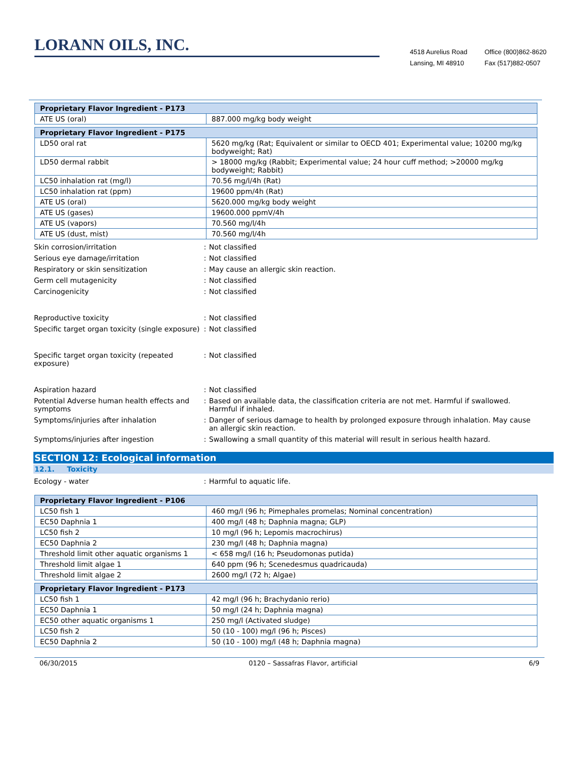LORANN OILS, INC.
4518 Aurelius Road
Lansing, MI 48910
Office (800)862-8620
Fax (517)882-0507
| Proprietary Flavor Ingredient - P173 | |
| --- | --- |
| ATE US (oral) | 887.000 mg/kg body weight |
| Proprietary Flavor Ingredient - P175 | |
| --- | --- |
| LD50 oral rat | 5620 mg/kg (Rat; Equivalent or similar to OECD 401; Experimental value; 10200 mg/kg bodyweight; Rat) |
| LD50 dermal rabbit | > 18000 mg/kg (Rabbit; Experimental value; 24 hour cuff method; >20000 mg/kg bodyweight; Rabbit) |
| LC50 inhalation rat (mg/l) | 70.56 mg/l/4h (Rat) |
| LC50 inhalation rat (ppm) | 19600 ppm/4h (Rat) |
| ATE US (oral) | 5620.000 mg/kg body weight |
| ATE US (gases) | 19600.000 ppmV/4h |
| ATE US (vapors) | 70.560 mg/l/4h |
| ATE US (dust, mist) | 70.560 mg/l/4h |
Skin corrosion/irritation : Not classified
Serious eye damage/irritation : Not classified
Respiratory or skin sensitization : May cause an allergic skin reaction.
Germ cell mutagenicity : Not classified
Carcinogenicity : Not classified
Reproductive toxicity : Not classified
Specific target organ toxicity (single exposure)
: Not classified
Specific target organ toxicity (repeated exposure)
: Not classified
Aspiration hazard : Not classified
Potential Adverse human health effects and symptoms
: Based on available data, the classification criteria are not met. Harmful if swallowed. Harmful if inhaled.
Symptoms/injuries after inhalation : Danger of serious damage to health by prolonged exposure through inhalation. May cause an allergic skin reaction.
Symptoms/injuries after ingestion : Swallowing a small quantity of this material will result in serious health hazard.
SECTION 12: Ecological information
12.1. Toxicity
Ecology - water : Harmful to aquatic life.
| Proprietary Flavor Ingredient - P106 | |
| --- | --- |
| LC50 fish 1 | 460 mg/l (96 h; Pimephales promelas; Nominal concentration) |
| EC50 Daphnia 1 | 400 mg/l (48 h; Daphnia magna; GLP) |
| LC50 fish 2 | 10 mg/l (96 h; Lepomis macrochirus) |
| EC50 Daphnia 2 | 230 mg/l (48 h; Daphnia magna) |
| Threshold limit other aquatic organisms 1 | < 658 mg/l (16 h; Pseudomonas putida) |
| Threshold limit algae 1 | 640 ppm (96 h; Scenedesmus quadricauda) |
| Threshold limit algae 2 | 2600 mg/l (72 h; Algae) |
| Proprietary Flavor Ingredient - P173 | |
| --- | --- |
| LC50 fish 1 | 42 mg/l (96 h; Brachydanio rerio) |
| EC50 Daphnia 1 | 50 mg/l (24 h; Daphnia magna) |
| EC50 other aquatic organisms 1 | 250 mg/l (Activated sludge) |
| LC50 fish 2 | 50 (10 - 100) mg/l (96 h; Pisces) |
| EC50 Daphnia 2 | 50 (10 - 100) mg/l (48 h; Daphnia magna) |
06/30/2015 0120 – Sassafras Flavor, artificial 6/9